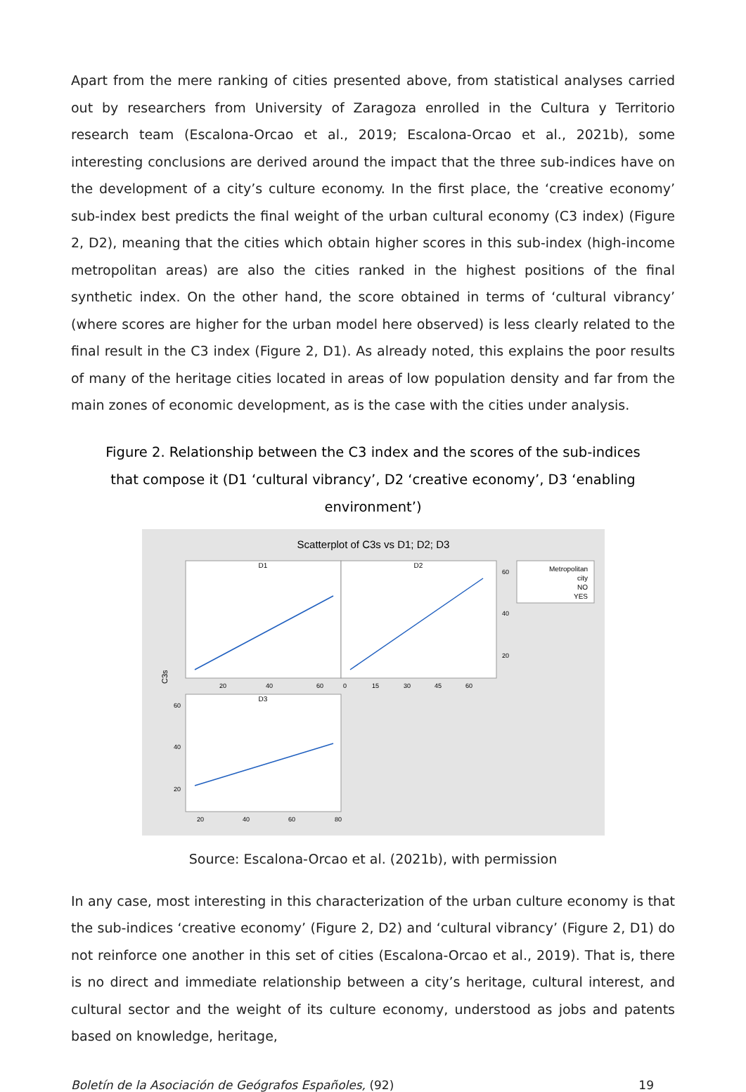Apart from the mere ranking of cities presented above, from statistical analyses carried out by researchers from University of Zaragoza enrolled in the Cultura y Territorio research team (Escalona-Orcao et al., 2019; Escalona-Orcao et al., 2021b), some interesting conclusions are derived around the impact that the three sub-indices have on the development of a city’s culture economy. In the first place, the ‘creative economy’ sub-index best predicts the final weight of the urban cultural economy (C3 index) (Figure 2, D2), meaning that the cities which obtain higher scores in this sub-index (high-income metropolitan areas) are also the cities ranked in the highest positions of the final synthetic index. On the other hand, the score obtained in terms of ‘cultural vibrancy’ (where scores are higher for the urban model here observed) is less clearly related to the final result in the C3 index (Figure 2, D1). As already noted, this explains the poor results of many of the heritage cities located in areas of low population density and far from the main zones of economic development, as is the case with the cities under analysis.
Figure 2. Relationship between the C3 index and the scores of the sub-indices
that compose it (D1 ‘cultural vibrancy’, D2 ‘creative economy’, D3 ‘enabling environment’)
Scatterplot of C3s vs D1; D2; D3
D1
D2
D3
Metropolitan
city
NO
YES
C3s
20
40
60
0
15
30
45
60
60
40
20
60
40
20
20
40
60
80
Source: Escalona-Orcao et al. (2021b), with permission
In any case, most interesting in this characterization of the urban culture economy is that the sub-indices ‘creative economy’ (Figure 2, D2) and ‘cultural vibrancy’ (Figure 2, D1) do not reinforce one another in this set of cities (Escalona-Orcao et al., 2019). That is, there is no direct and immediate relationship between a city’s heritage, cultural interest, and cultural sector and the weight of its culture economy, understood as jobs and patents based on knowledge, heritage,
Boletín de la Asociación de Geógrafos Españoles, (92) 19